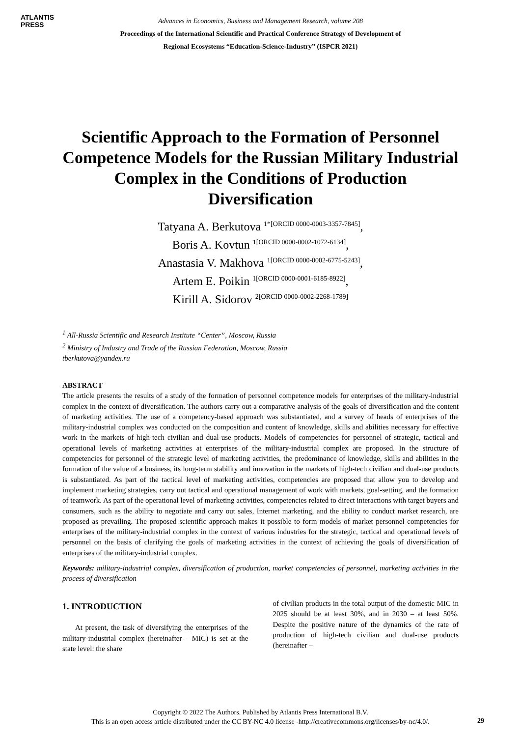ATLANTIS
PRESS
Advances in Economics, Business and Management Research, volume 208
Proceedings of the International Scientific and Practical Conference Strategy of Development of
Regional Ecosystems “Education-Science-Industry” (ISPCR 2021)
Scientific Approach to the Formation of Personnel Competence Models for the Russian Military Industrial Complex in the Conditions of Production Diversification
Tatyana A. Berkutova <sup>1*[ORCID 0000-0003-3357-7845]</sup>,
Boris A. Kovtun <sup>1[ORCID 0000-0002-1072-6134]</sup>,
Anastasia V. Makhova <sup>1[ORCID 0000-0002-6775-5243]</sup>,
Artem E. Poikin <sup>1[ORCID 0000-0001-6185-8922]</sup>,
Kirill A. Sidorov <sup>2[ORCID 0000-0002-2268-1789]</sup>
<sup>1</sup> All-Russia Scientific and Research Institute “Center”, Moscow, Russia
<sup>2</sup> Ministry of Industry and Trade of the Russian Federation, Moscow, Russia
tberkutova@yandex.ru
ABSTRACT
The article presents the results of a study of the formation of personnel competence models for enterprises of the military-industrial complex in the context of diversification. The authors carry out a comparative analysis of the goals of diversification and the content of marketing activities. The use of a competency-based approach was substantiated, and a survey of heads of enterprises of the military-industrial complex was conducted on the composition and content of knowledge, skills and abilities necessary for effective work in the markets of high-tech civilian and dual-use products. Models of competencies for personnel of strategic, tactical and operational levels of marketing activities at enterprises of the military-industrial complex are proposed. In the structure of competencies for personnel of the strategic level of marketing activities, the predominance of knowledge, skills and abilities in the formation of the value of a business, its long-term stability and innovation in the markets of high-tech civilian and dual-use products is substantiated. As part of the tactical level of marketing activities, competencies are proposed that allow you to develop and implement marketing strategies, carry out tactical and operational management of work with markets, goal-setting, and the formation of teamwork. As part of the operational level of marketing activities, competencies related to direct interactions with target buyers and consumers, such as the ability to negotiate and carry out sales, Internet marketing, and the ability to conduct market research, are proposed as prevailing. The proposed scientific approach makes it possible to form models of market personnel competencies for enterprises of the military-industrial complex in the context of various industries for the strategic, tactical and operational levels of personnel on the basis of clarifying the goals of marketing activities in the context of achieving the goals of diversification of enterprises of the military-industrial complex.
Keywords: military-industrial complex, diversification of production, market competencies of personnel, marketing activities in the process of diversification
1. INTRODUCTION
At present, the task of diversifying the enterprises of the military-industrial complex (hereinafter – MIC) is set at the state level: the share
of civilian products in the total output of the domestic MIC in 2025 should be at least 30%, and in 2030 – at least 50%. Despite the positive nature of the dynamics of the rate of production of high-tech civilian and dual-use products (hereinafter –
Copyright © 2022 The Authors. Published by Atlantis Press International B.V.
This is an open access article distributed under the CC BY-NC 4.0 license -http://creativecommons.org/licenses/by-nc/4.0/.
29